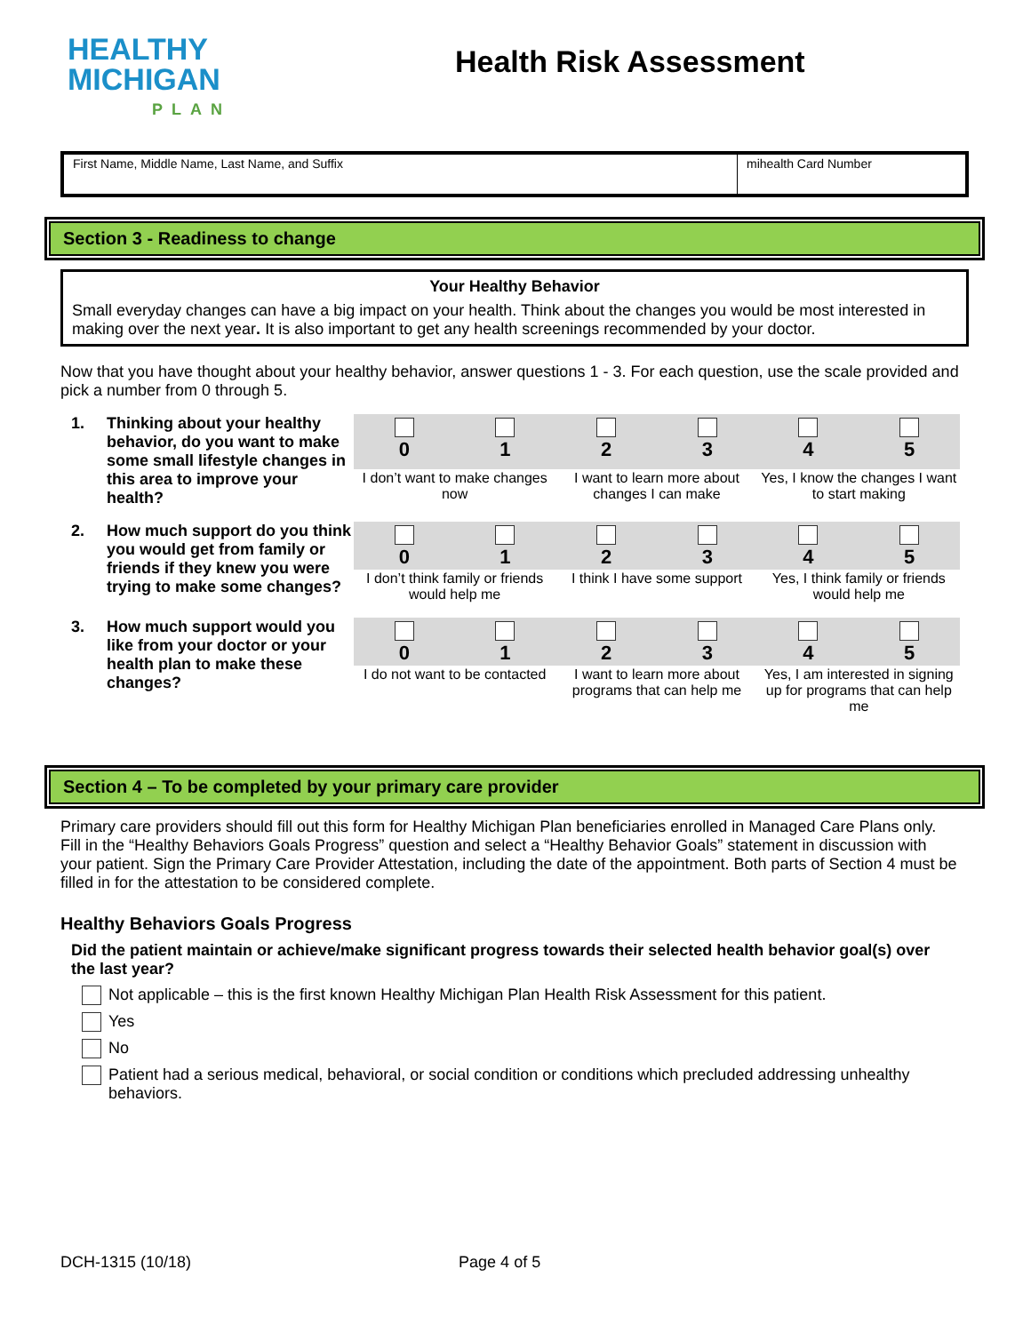HEALTHY
MICHIGAN
PLAN
Health Risk Assessment
First Name, Middle Name, Last Name, and Suffix
mihealth Card Number
Section 3 - Readiness to change
Your Healthy Behavior
Small everyday changes can have a big impact on your health. Think about the changes you would be most interested in making over the next year. It is also important to get any health screenings recommended by your doctor.
Now that you have thought about your healthy behavior, answer questions 1 - 3. For each question, use the scale provided and pick a number from 0 through 5.
1. Thinking about your healthy behavior, do you want to make some small lifestyle changes in this area to improve your health?
| 0 | 1 | 2 | 3 | 4 | 5 |
| I don’t want to make changes now | | I want to learn more about changes I can make | | Yes, I know the changes I want to start making | |
2. How much support do you think you would get from family or friends if they knew you were trying to make some changes?
| 0 | 1 | 2 | 3 | 4 | 5 |
| I don’t think family or friends would help me | | I think I have some support | | Yes, I think family or friends would help me | |
3. How much support would you like from your doctor or your health plan to make these changes?
| 0 | 1 | 2 | 3 | 4 | 5 |
| I do not want to be contacted | | I want to learn more about programs that can help me | | Yes, I am interested in signing up for programs that can help me | |
Section 4 – To be completed by your primary care provider
Primary care providers should fill out this form for Healthy Michigan Plan beneficiaries enrolled in Managed Care Plans only. Fill in the “Healthy Behaviors Goals Progress” question and select a “Healthy Behavior Goals” statement in discussion with your patient. Sign the Primary Care Provider Attestation, including the date of the appointment. Both parts of Section 4 must be filled in for the attestation to be considered complete.
Healthy Behaviors Goals Progress
Did the patient maintain or achieve/make significant progress towards their selected health behavior goal(s) over the last year?
Not applicable – this is the first known Healthy Michigan Plan Health Risk Assessment for this patient.
Yes
No
Patient had a serious medical, behavioral, or social condition or conditions which precluded addressing unhealthy behaviors.
DCH-1315 (10/18) Page 4 of 5